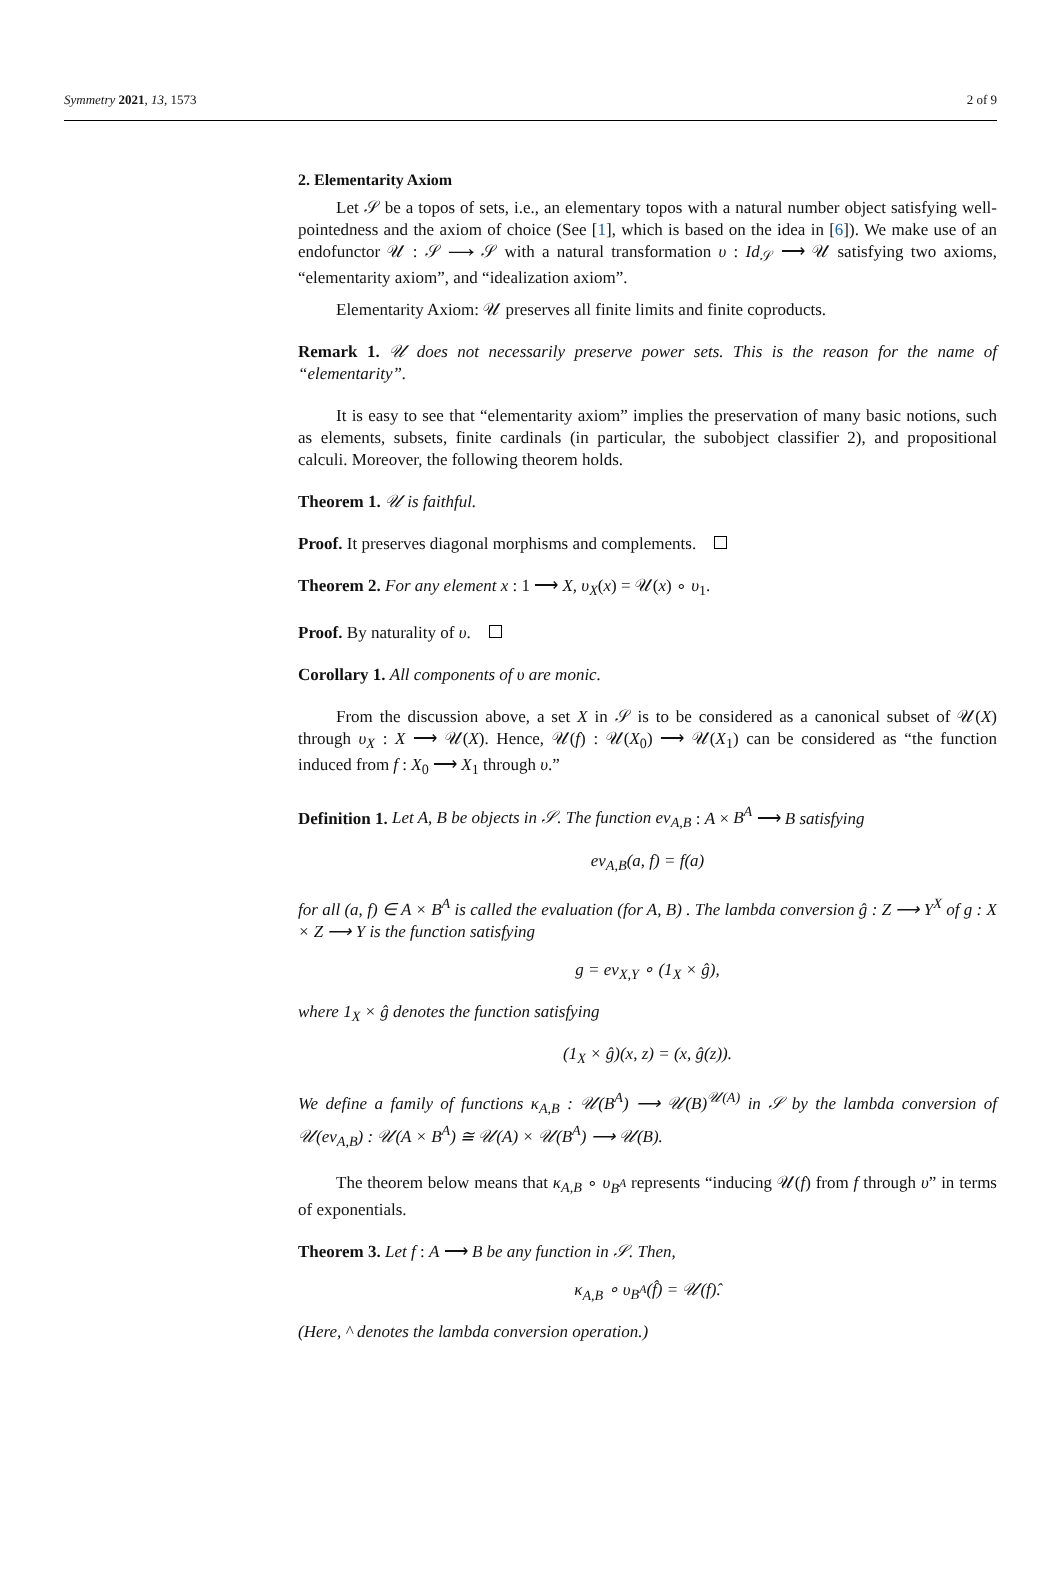Symmetry 2021, 13, 1573 2 of 9
2. Elementarity Axiom
Let 𝒮 be a topos of sets, i.e., an elementary topos with a natural number object satisfying well-pointedness and the axiom of choice (See [1], which is based on the idea in [6]). We make use of an endofunctor 𝒰 : 𝒮 ⟶ 𝒮 with a natural transformation υ : Id<sub>𝒮</sub> ⟶ 𝒰 satisfying two axioms, “elementarity axiom”, and “idealization axiom”.
Elementarity Axiom: 𝒰 preserves all finite limits and finite coproducts.
Remark 1. 𝒰 does not necessarily preserve power sets. This is the reason for the name of “elementarity”.
It is easy to see that “elementarity axiom” implies the preservation of many basic notions, such as elements, subsets, finite cardinals (in particular, the subobject classifier 2), and propositional calculi. Moreover, the following theorem holds.
Theorem 1. 𝒰 is faithful.
Proof. It preserves diagonal morphisms and complements.
Theorem 2. For any element x : 1 ⟶ X, υ<sub>X</sub>(x) = 𝒰(x) ∘ υ<sub>1</sub>.
Proof. By naturality of υ.
Corollary 1. All components of υ are monic.
From the discussion above, a set X in 𝒮 is to be considered as a canonical subset of 𝒰(X) through υ<sub>X</sub> : X ⟶ 𝒰(X). Hence, 𝒰(f) : 𝒰(X<sub>0</sub>) ⟶ 𝒰(X<sub>1</sub>) can be considered as “the function induced from f : X<sub>0</sub> ⟶ X<sub>1</sub> through υ.”
Definition 1. Let A, B be objects in 𝒮. The function ev<sub>A,B</sub> : A × B<sup>A</sup> ⟶ B satisfying
ev<sub>A,B</sub>(a, f) = f(a)
for all (a, f) ∈ A × B<sup>A</sup> is called the evaluation (for A, B) . The lambda conversion ĝ : Z ⟶ Y<sup>X</sup> of g : X × Z ⟶ Y is the function satisfying
g = ev<sub>X,Y</sub> ∘ (1<sub>X</sub> × ĝ),
where 1<sub>X</sub> × ĝ denotes the function satisfying
(1<sub>X</sub> × ĝ)(x, z) = (x, ĝ(z)).
We define a family of functions κ<sub>A,B</sub> : 𝒰(B<sup>A</sup>) ⟶ 𝒰(B)<sup>𝒰(A)</sup> in 𝒮 by the lambda conversion of 𝒰(ev<sub>A,B</sub>) : 𝒰(A × B<sup>A</sup>) ≅ 𝒰(A) × 𝒰(B<sup>A</sup>) ⟶ 𝒰(B).
The theorem below means that κ<sub>A,B</sub> ∘ υ<sub>B<sup>A</sup></sub> represents “inducing 𝒰(f) from f through υ” in terms of exponentials.
Theorem 3. Let f : A ⟶ B be any function in 𝒮. Then,
κ<sub>A,B</sub> ∘ υ<sub>B<sup>A</sup></sub>(f̂) = 𝒰(f)̂.
(Here, ^ denotes the lambda conversion operation.)